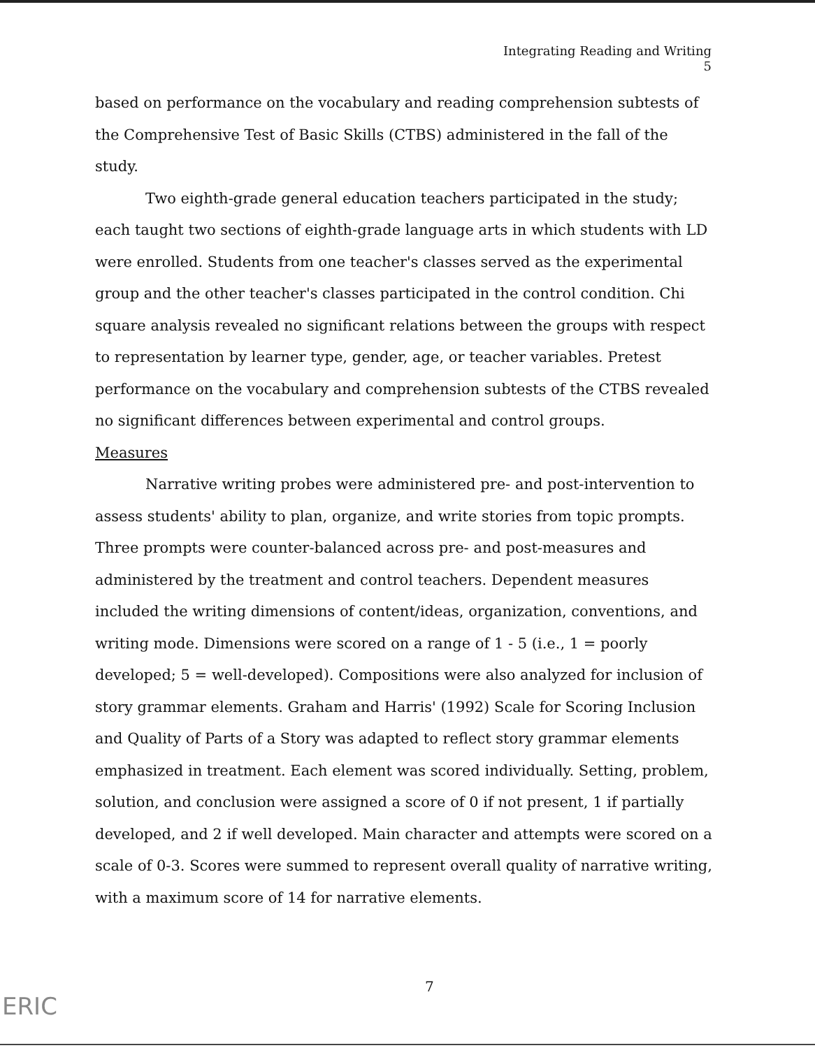Integrating Reading and Writing
5
based on performance on the vocabulary and reading comprehension subtests of the Comprehensive Test of Basic Skills (CTBS) administered in the fall of the study.
Two eighth-grade general education teachers participated in the study; each taught two sections of eighth-grade language arts in which students with LD were enrolled. Students from one teacher's classes served as the experimental group and the other teacher's classes participated in the control condition. Chi square analysis revealed no significant relations between the groups with respect to representation by learner type, gender, age, or teacher variables. Pretest performance on the vocabulary and comprehension subtests of the CTBS revealed no significant differences between experimental and control groups.
Measures
Narrative writing probes were administered pre- and post-intervention to assess students' ability to plan, organize, and write stories from topic prompts. Three prompts were counter-balanced across pre- and post-measures and administered by the treatment and control teachers. Dependent measures included the writing dimensions of content/ideas, organization, conventions, and writing mode. Dimensions were scored on a range of 1 - 5 (i.e., 1 = poorly developed; 5 = well-developed). Compositions were also analyzed for inclusion of story grammar elements. Graham and Harris' (1992) Scale for Scoring Inclusion and Quality of Parts of a Story was adapted to reflect story grammar elements emphasized in treatment. Each element was scored individually. Setting, problem, solution, and conclusion were assigned a score of 0 if not present, 1 if partially developed, and 2 if well developed. Main character and attempts were scored on a scale of 0-3. Scores were summed to represent overall quality of narrative writing, with a maximum score of 14 for narrative elements.
7
ERIC